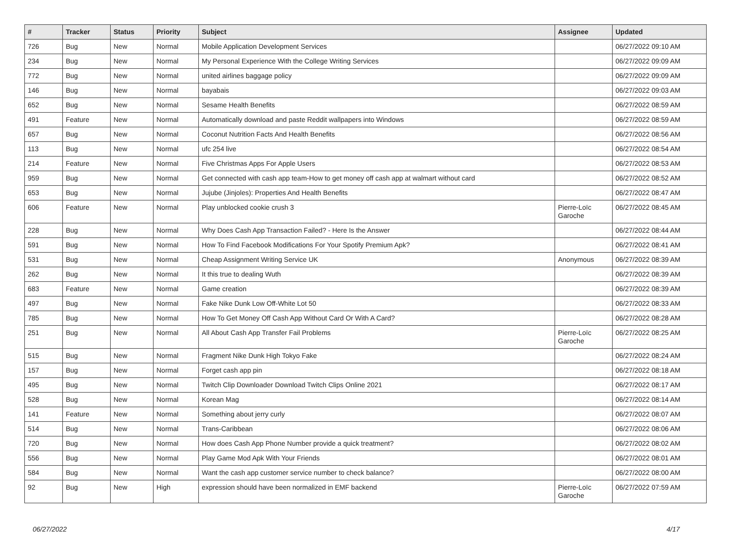| # | Tracker | Status | Priority | Subject | Assignee | Updated |
| --- | --- | --- | --- | --- | --- | --- |
| 726 | Bug | New | Normal | Mobile Application Development Services | | 06/27/2022 09:10 AM |
| 234 | Bug | New | Normal | My Personal Experience With the College Writing Services | | 06/27/2022 09:09 AM |
| 772 | Bug | New | Normal | united airlines baggage policy | | 06/27/2022 09:09 AM |
| 146 | Bug | New | Normal | bayabais | | 06/27/2022 09:03 AM |
| 652 | Bug | New | Normal | Sesame Health Benefits | | 06/27/2022 08:59 AM |
| 491 | Feature | New | Normal | Automatically download and paste Reddit wallpapers into Windows | | 06/27/2022 08:59 AM |
| 657 | Bug | New | Normal | Coconut Nutrition Facts And Health Benefits | | 06/27/2022 08:56 AM |
| 113 | Bug | New | Normal | ufc 254 live | | 06/27/2022 08:54 AM |
| 214 | Feature | New | Normal | Five Christmas Apps For Apple Users | | 06/27/2022 08:53 AM |
| 959 | Bug | New | Normal | Get connected with cash app team-How to get money off cash app at walmart without card | | 06/27/2022 08:52 AM |
| 653 | Bug | New | Normal | Jujube (Jinjoles): Properties And Health Benefits | | 06/27/2022 08:47 AM |
| 606 | Feature | New | Normal | Play unblocked cookie crush 3 | Pierre-Loïc Garoche | 06/27/2022 08:45 AM |
| 228 | Bug | New | Normal | Why Does Cash App Transaction Failed? - Here Is the Answer | | 06/27/2022 08:44 AM |
| 591 | Bug | New | Normal | How To Find Facebook Modifications For Your Spotify Premium Apk? | | 06/27/2022 08:41 AM |
| 531 | Bug | New | Normal | Cheap Assignment Writing Service UK | Anonymous | 06/27/2022 08:39 AM |
| 262 | Bug | New | Normal | It this true to dealing Wuth | | 06/27/2022 08:39 AM |
| 683 | Feature | New | Normal | Game creation | | 06/27/2022 08:39 AM |
| 497 | Bug | New | Normal | Fake Nike Dunk Low Off-White Lot 50 | | 06/27/2022 08:33 AM |
| 785 | Bug | New | Normal | How To Get Money Off Cash App Without Card Or With A Card? | | 06/27/2022 08:28 AM |
| 251 | Bug | New | Normal | All About Cash App Transfer Fail Problems | Pierre-Loïc Garoche | 06/27/2022 08:25 AM |
| 515 | Bug | New | Normal | Fragment Nike Dunk High Tokyo Fake | | 06/27/2022 08:24 AM |
| 157 | Bug | New | Normal | Forget cash app pin | | 06/27/2022 08:18 AM |
| 495 | Bug | New | Normal | Twitch Clip Downloader Download Twitch Clips Online 2021 | | 06/27/2022 08:17 AM |
| 528 | Bug | New | Normal | Korean Mag | | 06/27/2022 08:14 AM |
| 141 | Feature | New | Normal | Something about jerry curly | | 06/27/2022 08:07 AM |
| 514 | Bug | New | Normal | Trans-Caribbean | | 06/27/2022 08:06 AM |
| 720 | Bug | New | Normal | How does Cash App Phone Number provide a quick treatment? | | 06/27/2022 08:02 AM |
| 556 | Bug | New | Normal | Play Game Mod Apk With Your Friends | | 06/27/2022 08:01 AM |
| 584 | Bug | New | Normal | Want the cash app customer service number to check balance? | | 06/27/2022 08:00 AM |
| 92 | Bug | New | High | expression should have been normalized in EMF backend | Pierre-Loïc Garoche | 06/27/2022 07:59 AM |
06/27/2022 4/17